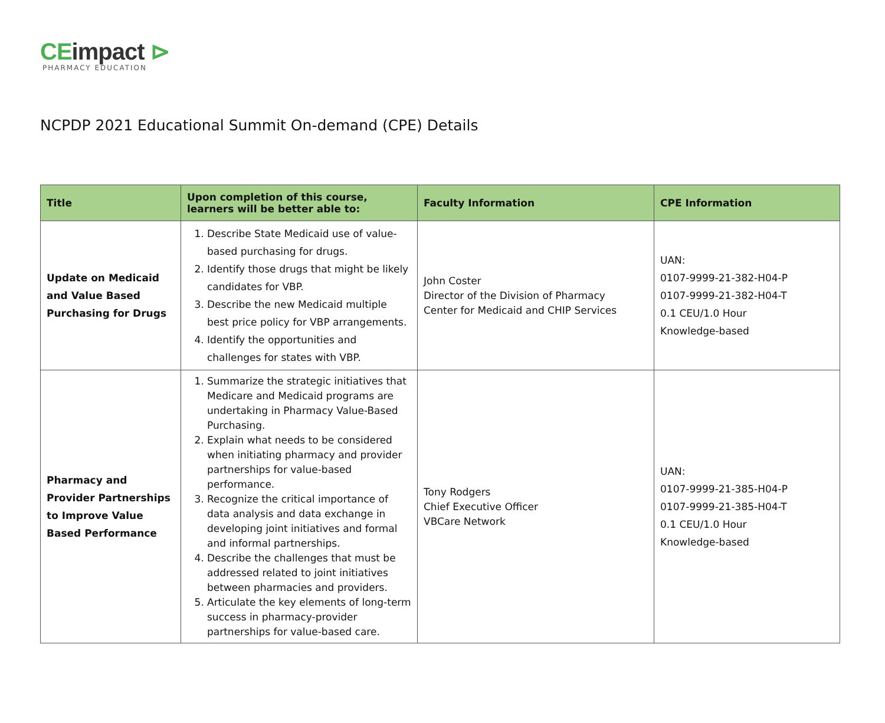CEimpact ⊳
PHARMACY EDUCATION
NCPDP 2021 Educational Summit On-demand (CPE) Details
| Title | Upon completion of this course, learners will be better able to: | Faculty Information | CPE Information |
| --- | --- | --- | --- |
| Update on Medicaid and Value Based Purchasing for Drugs | 1. Describe State Medicaid use of value-based purchasing for drugs. 2. Identify those drugs that might be likely candidates for VBP. 3. Describe the new Medicaid multiple best price policy for VBP arrangements. 4. Identify the opportunities and challenges for states with VBP. | John Coster Director of the Division of Pharmacy Center for Medicaid and CHIP Services | UAN: 0107-9999-21-382-H04-P 0107-9999-21-382-H04-T 0.1 CEU/1.0 Hour Knowledge-based |
| Pharmacy and Provider Partnerships to Improve Value Based Performance | 1. Summarize the strategic initiatives that Medicare and Medicaid programs are undertaking in Pharmacy Value-Based Purchasing. 2. Explain what needs to be considered when initiating pharmacy and provider partnerships for value-based performance. 3. Recognize the critical importance of data analysis and data exchange in developing joint initiatives and formal and informal partnerships. 4. Describe the challenges that must be addressed related to joint initiatives between pharmacies and providers. 5. Articulate the key elements of long-term success in pharmacy-provider partnerships for value-based care. | Tony Rodgers Chief Executive Officer VBCare Network | UAN: 0107-9999-21-385-H04-P 0107-9999-21-385-H04-T 0.1 CEU/1.0 Hour Knowledge-based |